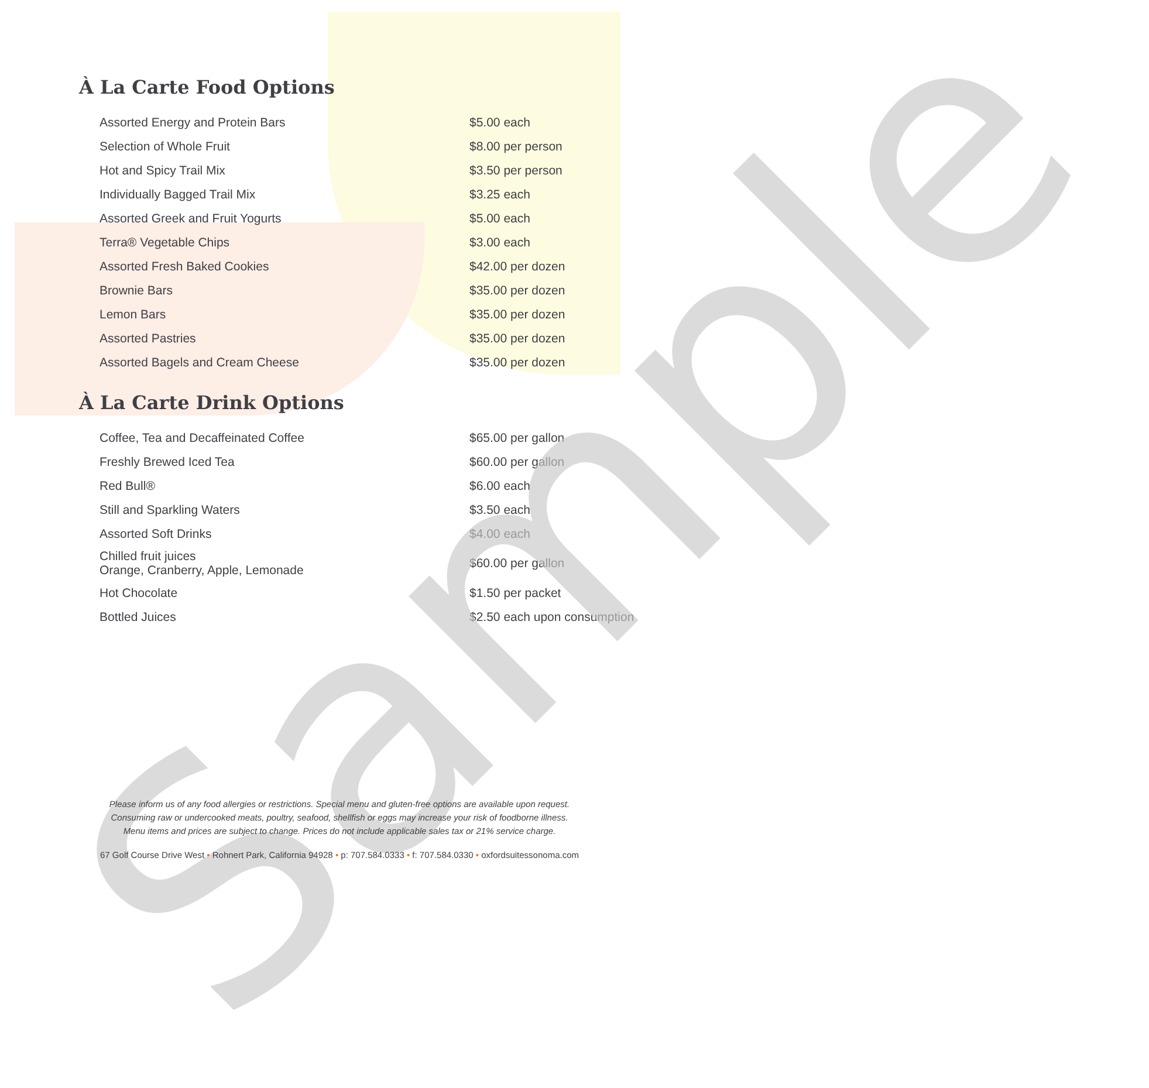À La Carte Food Options
| Assorted Energy and Protein Bars | $5.00 each |
| Selection of Whole Fruit | $8.00 per person |
| Hot and Spicy Trail Mix | $3.50 per person |
| Individually Bagged Trail Mix | $3.25 each |
| Assorted Greek and Fruit Yogurts | $5.00 each |
| Terra® Vegetable Chips | $3.00 each |
| Assorted Fresh Baked Cookies | $42.00 per dozen |
| Brownie Bars | $35.00 per dozen |
| Lemon Bars | $35.00 per dozen |
| Assorted Pastries | $35.00 per dozen |
| Assorted Bagels and Cream Cheese | $35.00 per dozen |
À La Carte Drink Options
| Coffee, Tea and Decaffeinated Coffee | $65.00 per gallon |
| Freshly Brewed Iced Tea | $60.00 per gallon |
| Red Bull® | $6.00 each |
| Still and Sparkling Waters | $3.50 each |
| Assorted Soft Drinks | $4.00 each |
| Chilled fruit juices Orange, Cranberry, Apple, Lemonade | $60.00 per gallon |
| Hot Chocolate | $1.50 per packet |
| Bottled Juices | $2.50 each upon consumption |
Sample
Please inform us of any food allergies or restrictions. Special menu and gluten-free options are available upon request.
Consuming raw or undercooked meats, poultry, seafood, shellfish or eggs may increase your risk of foodborne illness.
Menu items and prices are subject to change. Prices do not include applicable sales tax or 21% service charge.
67 Golf Course Drive West • Rohnert Park, California 94928 • p: 707.584.0333 • f: 707.584.0330 • oxfordsuitessonoma.com